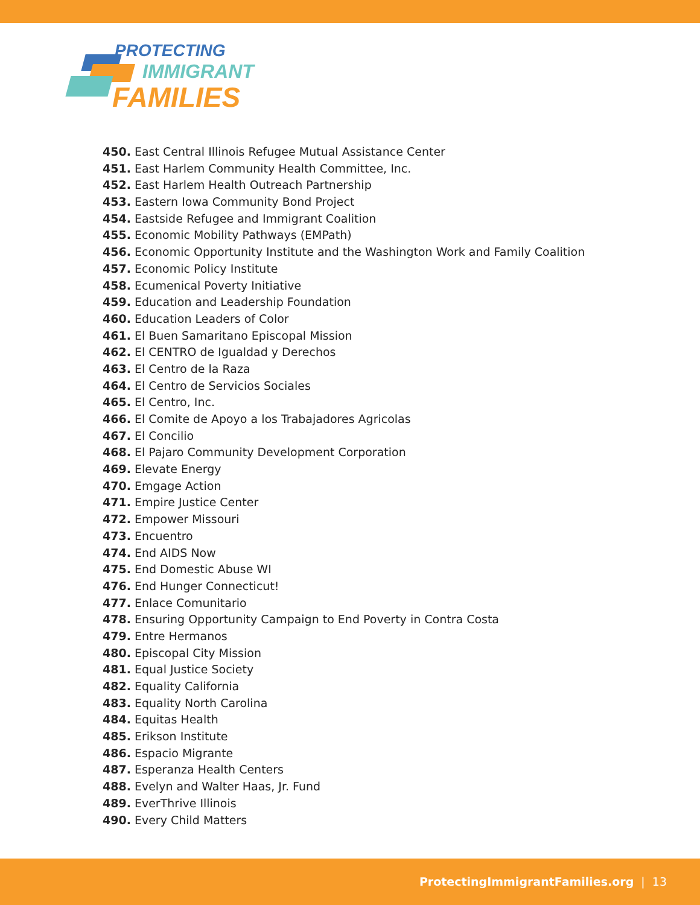PROTECTING
IMMIGRANT
FAMILIES
450. East Central Illinois Refugee Mutual Assistance Center
451. East Harlem Community Health Committee, Inc.
452. East Harlem Health Outreach Partnership
453. Eastern Iowa Community Bond Project
454. Eastside Refugee and Immigrant Coalition
455. Economic Mobility Pathways (EMPath)
456. Economic Opportunity Institute and the Washington Work and Family Coalition
457. Economic Policy Institute
458. Ecumenical Poverty Initiative
459. Education and Leadership Foundation
460. Education Leaders of Color
461. El Buen Samaritano Episcopal Mission
462. El CENTRO de Igualdad y Derechos
463. El Centro de la Raza
464. El Centro de Servicios Sociales
465. El Centro, Inc.
466. El Comite de Apoyo a los Trabajadores Agricolas
467. El Concilio
468. El Pajaro Community Development Corporation
469. Elevate Energy
470. Emgage Action
471. Empire Justice Center
472. Empower Missouri
473. Encuentro
474. End AIDS Now
475. End Domestic Abuse WI
476. End Hunger Connecticut!
477. Enlace Comunitario
478. Ensuring Opportunity Campaign to End Poverty in Contra Costa
479. Entre Hermanos
480. Episcopal City Mission
481. Equal Justice Society
482. Equality California
483. Equality North Carolina
484. Equitas Health
485. Erikson Institute
486. Espacio Migrante
487. Esperanza Health Centers
488. Evelyn and Walter Haas, Jr. Fund
489. EverThrive Illinois
490. Every Child Matters
ProtectingImmigrantFamilies.org | 13